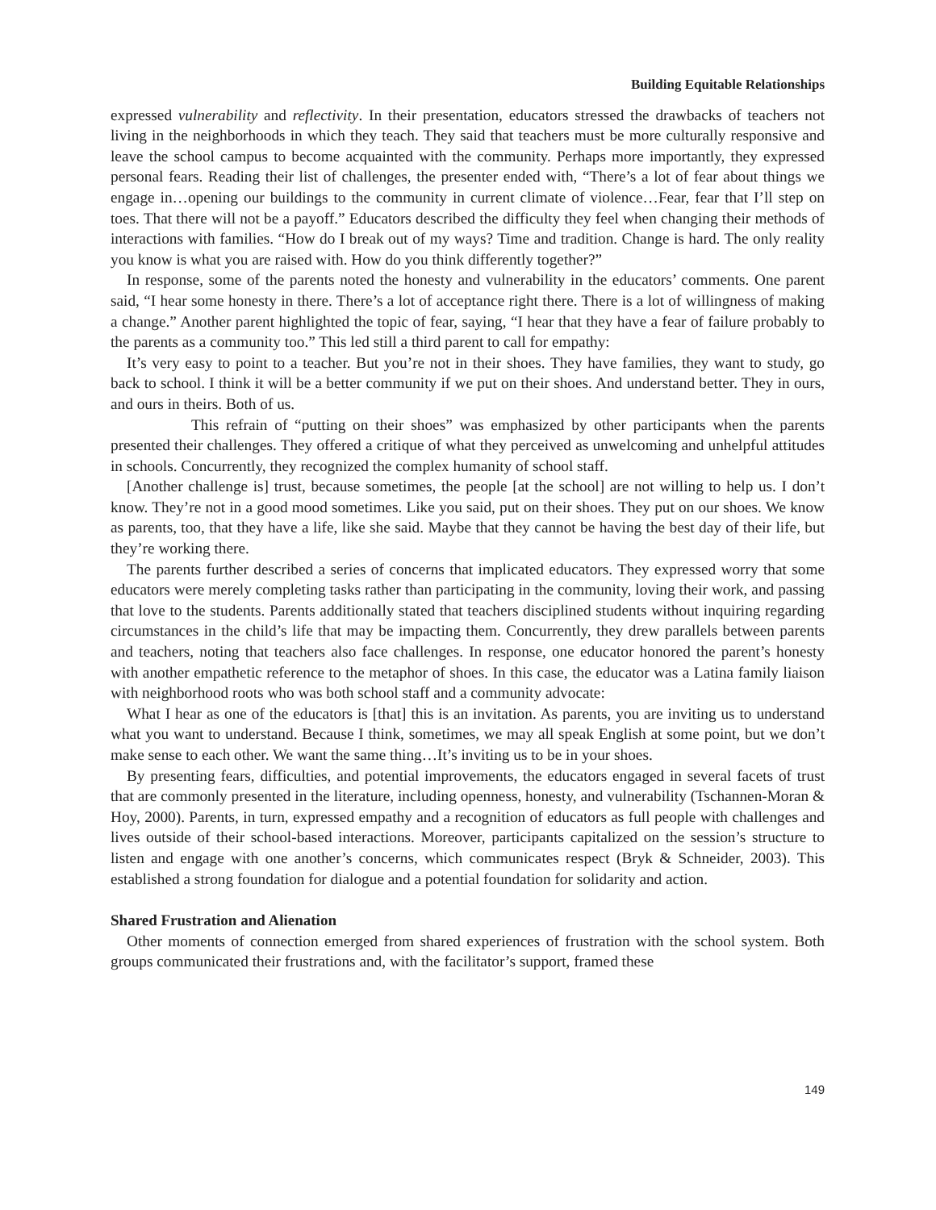Building Equitable Relationships
expressed vulnerability and reflectivity. In their presentation, educators stressed the drawbacks of teachers not living in the neighborhoods in which they teach. They said that teachers must be more culturally responsive and leave the school campus to become acquainted with the community. Perhaps more importantly, they expressed personal fears. Reading their list of challenges, the presenter ended with, “There’s a lot of fear about things we engage in…opening our buildings to the community in current climate of violence…Fear, fear that I’ll step on toes. That there will not be a payoff.” Educators described the difficulty they feel when changing their methods of interactions with families. “How do I break out of my ways? Time and tradition. Change is hard. The only reality you know is what you are raised with. How do you think differently together?”
In response, some of the parents noted the honesty and vulnerability in the educators’ comments. One parent said, “I hear some honesty in there. There’s a lot of acceptance right there. There is a lot of willingness of making a change.” Another parent highlighted the topic of fear, saying, “I hear that they have a fear of failure probably to the parents as a community too.” This led still a third parent to call for empathy:
It’s very easy to point to a teacher. But you’re not in their shoes. They have families, they want to study, go back to school. I think it will be a better community if we put on their shoes. And understand better. They in ours, and ours in theirs. Both of us.
This refrain of “putting on their shoes” was emphasized by other participants when the parents presented their challenges. They offered a critique of what they perceived as unwelcoming and unhelpful attitudes in schools. Concurrently, they recognized the complex humanity of school staff.
[Another challenge is] trust, because sometimes, the people [at the school] are not willing to help us. I don’t know. They’re not in a good mood sometimes. Like you said, put on their shoes. They put on our shoes. We know as parents, too, that they have a life, like she said. Maybe that they cannot be having the best day of their life, but they’re working there.
The parents further described a series of concerns that implicated educators. They expressed worry that some educators were merely completing tasks rather than participating in the community, loving their work, and passing that love to the students. Parents additionally stated that teachers disciplined students without inquiring regarding circumstances in the child’s life that may be impacting them. Concurrently, they drew parallels between parents and teachers, noting that teachers also face challenges. In response, one educator honored the parent’s honesty with another empathetic reference to the metaphor of shoes. In this case, the educator was a Latina family liaison with neighborhood roots who was both school staff and a community advocate:
What I hear as one of the educators is [that] this is an invitation. As parents, you are inviting us to understand what you want to understand. Because I think, sometimes, we may all speak English at some point, but we don’t make sense to each other. We want the same thing…It’s inviting us to be in your shoes.
By presenting fears, difficulties, and potential improvements, the educators engaged in several facets of trust that are commonly presented in the literature, including openness, honesty, and vulnerability (Tschannen-Moran & Hoy, 2000). Parents, in turn, expressed empathy and a recognition of educators as full people with challenges and lives outside of their school-based interactions. Moreover, participants capitalized on the session’s structure to listen and engage with one another’s concerns, which communicates respect (Bryk & Schneider, 2003). This established a strong foundation for dialogue and a potential foundation for solidarity and action.
Shared Frustration and Alienation
Other moments of connection emerged from shared experiences of frustration with the school system. Both groups communicated their frustrations and, with the facilitator’s support, framed these
149